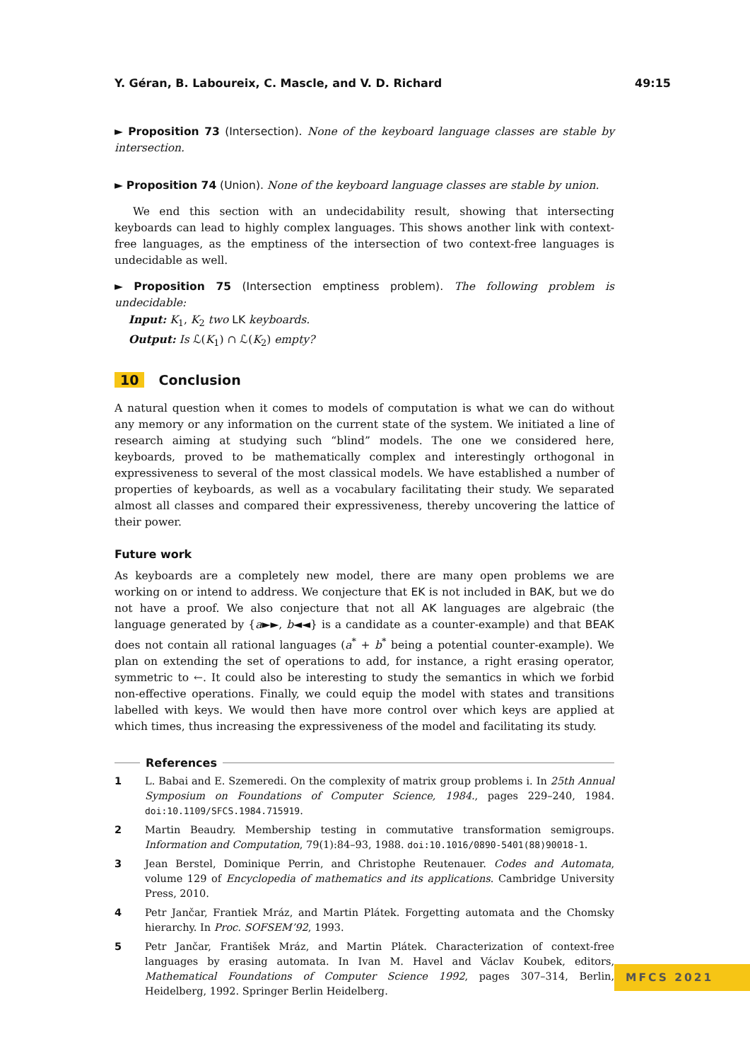Y. Géran, B. Laboureix, C. Mascle, and V. D. Richard 49:15
► Proposition 73 (Intersection). None of the keyboard language classes are stable by intersection.
► Proposition 74 (Union). None of the keyboard language classes are stable by union.
We end this section with an undecidability result, showing that intersecting keyboards can lead to highly complex languages. This shows another link with context-free languages, as the emptiness of the intersection of two context-free languages is undecidable as well.
► Proposition 75 (Intersection emptiness problem). The following problem is undecidable:
Input: K<sub>1</sub>, K<sub>2</sub> two LK keyboards.
Output: Is ℒ(K<sub>1</sub>) ∩ ℒ(K<sub>2</sub>) empty?
10 Conclusion
A natural question when it comes to models of computation is what we can do without any memory or any information on the current state of the system. We initiated a line of research aiming at studying such “blind” models. The one we considered here, keyboards, proved to be mathematically complex and interestingly orthogonal in expressiveness to several of the most classical models. We have established a number of properties of keyboards, as well as a vocabulary facilitating their study. We separated almost all classes and compared their expressiveness, thereby uncovering the lattice of their power.
Future work
As keyboards are a completely new model, there are many open problems we are working on or intend to address. We conjecture that EK is not included in BAK, but we do not have a proof. We also conjecture that not all AK languages are algebraic (the language generated by {a►►, b◄◄} is a candidate as a counter-example) and that BEAK does not contain all rational languages (a<sup>*</sup> + b<sup>*</sup> being a potential counter-example). We plan on extending the set of operations to add, for instance, a right erasing operator, symmetric to ←. It could also be interesting to study the semantics in which we forbid non-effective operations. Finally, we could equip the model with states and transitions labelled with keys. We would then have more control over which keys are applied at which times, thus increasing the expressiveness of the model and facilitating its study.
References
1 L. Babai and E. Szemeredi. On the complexity of matrix group problems i. In 25th Annual Symposium on Foundations of Computer Science, 1984., pages 229–240, 1984. doi:10.1109/SFCS.1984.715919.
2 Martin Beaudry. Membership testing in commutative transformation semigroups. Information and Computation, 79(1):84–93, 1988. doi:10.1016/0890-5401(88)90018-1.
3 Jean Berstel, Dominique Perrin, and Christophe Reutenauer. Codes and Automata, volume 129 of Encyclopedia of mathematics and its applications. Cambridge University Press, 2010.
4 Petr Jančar, Frantiek Mráz, and Martin Plátek. Forgetting automata and the Chomsky hierarchy. In Proc. SOFSEM’92, 1993.
5 Petr Jančar, František Mráz, and Martin Plátek. Characterization of context-free languages by erasing automata. In Ivan M. Havel and Václav Koubek, editors, Mathematical Foundations of Computer Science 1992, pages 307–314, Berlin, Heidelberg, 1992. Springer Berlin Heidelberg.
MFCS 2021